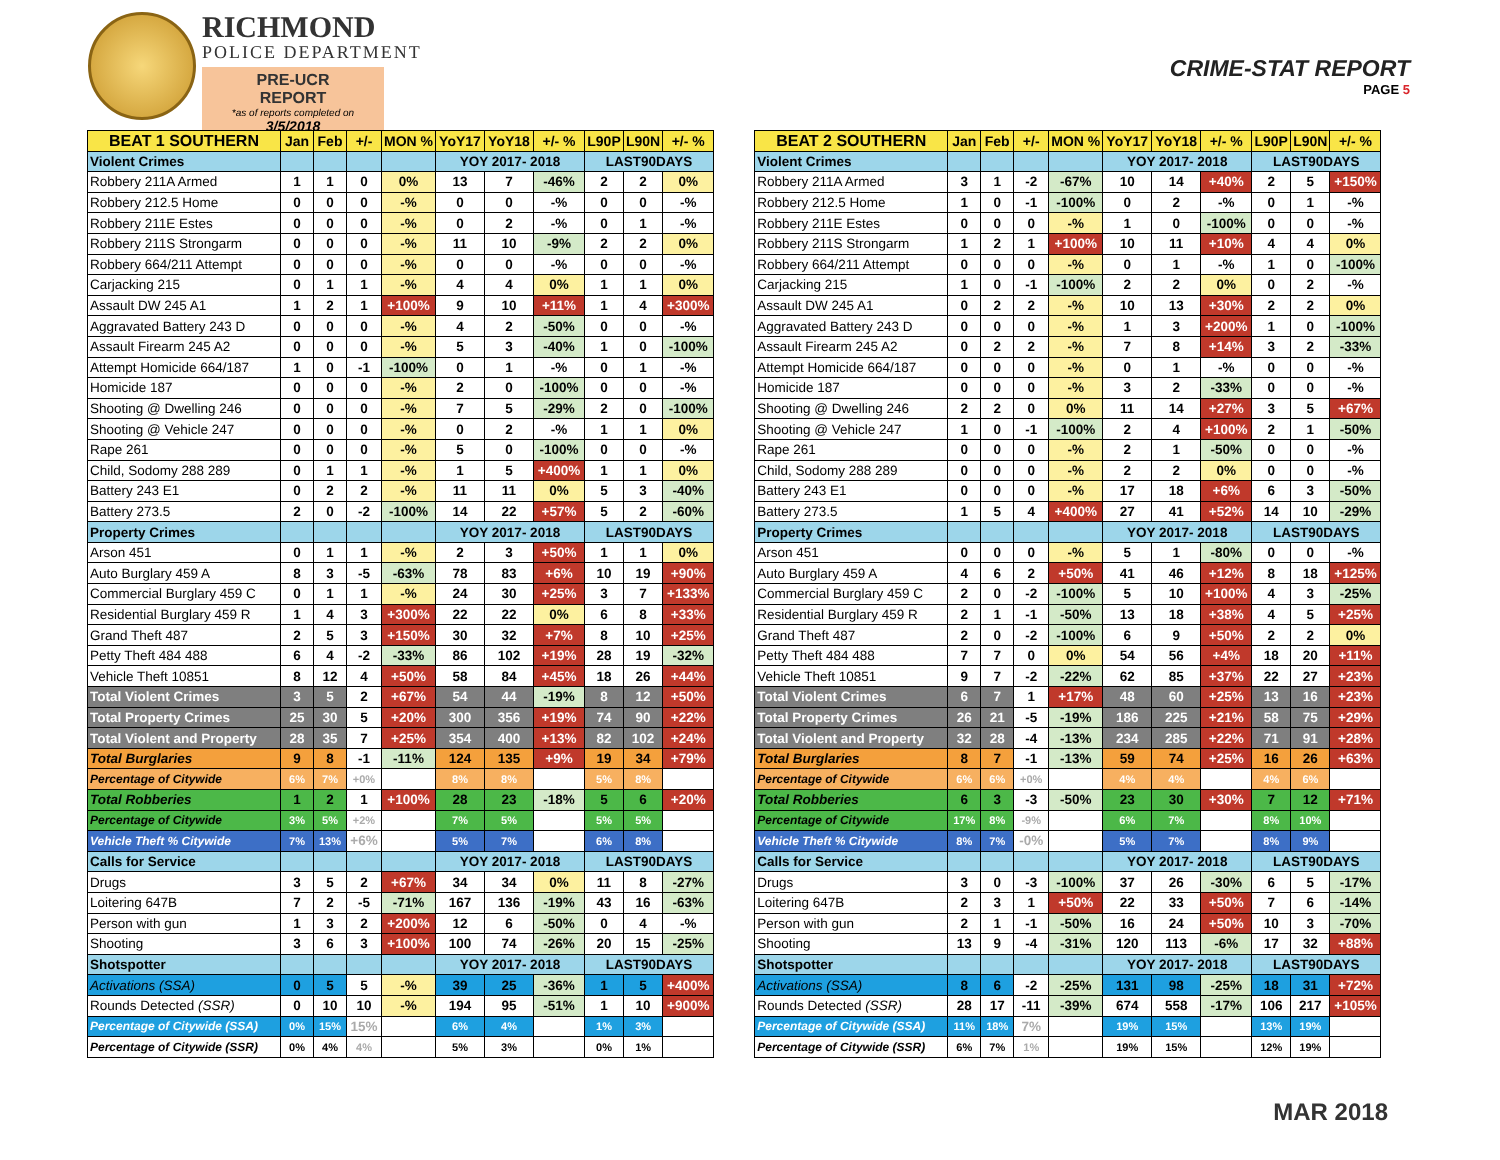RICHMOND
POLICE DEPARTMENT
PRE-UCR REPORT
*as of reports completed on
3/5/2018
CRIME-STAT REPORT
PAGE 5
| BEAT 1 SOUTHERN | Jan | Feb | +/- | MON % | YoY17 | YoY18 | +/- % | L90P | L90N | +/- % |
| --- | --- | --- | --- | --- | --- | --- | --- | --- | --- | --- |
| Violent Crimes | | | | | YOY 2017- 2018 | | | LAST90DAYS | | |
| Robbery 211A Armed | 1 | 1 | 0 | 0% | 13 | 7 | -46% | 2 | 2 | 0% |
| Robbery 212.5 Home | 0 | 0 | 0 | -% | 0 | 0 | -% | 0 | 0 | -% |
| Robbery 211E Estes | 0 | 0 | 0 | -% | 0 | 2 | -% | 0 | 1 | -% |
| Robbery 211S Strongarm | 0 | 0 | 0 | -% | 11 | 10 | -9% | 2 | 2 | 0% |
| Robbery 664/211 Attempt | 0 | 0 | 0 | -% | 0 | 0 | -% | 0 | 0 | -% |
| Carjacking 215 | 0 | 1 | 1 | -% | 4 | 4 | 0% | 1 | 1 | 0% |
| Assault DW 245 A1 | 1 | 2 | 1 | +100% | 9 | 10 | +11% | 1 | 4 | +300% |
| Aggravated Battery 243 D | 0 | 0 | 0 | -% | 4 | 2 | -50% | 0 | 0 | -% |
| Assault Firearm 245 A2 | 0 | 0 | 0 | -% | 5 | 3 | -40% | 1 | 0 | -100% |
| Attempt Homicide 664/187 | 1 | 0 | -1 | -100% | 0 | 1 | -% | 0 | 1 | -% |
| Homicide 187 | 0 | 0 | 0 | -% | 2 | 0 | -100% | 0 | 0 | -% |
| Shooting @ Dwelling 246 | 0 | 0 | 0 | -% | 7 | 5 | -29% | 2 | 0 | -100% |
| Shooting @ Vehicle 247 | 0 | 0 | 0 | -% | 0 | 2 | -% | 1 | 1 | 0% |
| Rape 261 | 0 | 0 | 0 | -% | 5 | 0 | -100% | 0 | 0 | -% |
| Child, Sodomy 288 289 | 0 | 1 | 1 | -% | 1 | 5 | +400% | 1 | 1 | 0% |
| Battery 243 E1 | 0 | 2 | 2 | -% | 11 | 11 | 0% | 5 | 3 | -40% |
| Battery 273.5 | 2 | 0 | -2 | -100% | 14 | 22 | +57% | 5 | 2 | -60% |
| Property Crimes | | | | | YOY 2017- 2018 | | | LAST90DAYS | | |
| Arson 451 | 0 | 1 | 1 | -% | 2 | 3 | +50% | 1 | 1 | 0% |
| Auto Burglary 459 A | 8 | 3 | -5 | -63% | 78 | 83 | +6% | 10 | 19 | +90% |
| Commercial Burglary 459 C | 0 | 1 | 1 | -% | 24 | 30 | +25% | 3 | 7 | +133% |
| Residential Burglary 459 R | 1 | 4 | 3 | +300% | 22 | 22 | 0% | 6 | 8 | +33% |
| Grand Theft 487 | 2 | 5 | 3 | +150% | 30 | 32 | +7% | 8 | 10 | +25% |
| Petty Theft 484 488 | 6 | 4 | -2 | -33% | 86 | 102 | +19% | 28 | 19 | -32% |
| Vehicle Theft 10851 | 8 | 12 | 4 | +50% | 58 | 84 | +45% | 18 | 26 | +44% |
| Total Violent Crimes | 3 | 5 | 2 | +67% | 54 | 44 | -19% | 8 | 12 | +50% |
| Total Property Crimes | 25 | 30 | 5 | +20% | 300 | 356 | +19% | 74 | 90 | +22% |
| Total Violent and Property | 28 | 35 | 7 | +25% | 354 | 400 | +13% | 82 | 102 | +24% |
| Total Burglaries | 9 | 8 | -1 | -11% | 124 | 135 | +9% | 19 | 34 | +79% |
| Percentage of Citywide | 6% | 7% | +0% | | 8% | 8% | | 5% | 8% | |
| Total Robberies | 1 | 2 | 1 | +100% | 28 | 23 | -18% | 5 | 6 | +20% |
| Percentage of Citywide | 3% | 5% | +2% | | 7% | 5% | | 5% | 5% | |
| Vehicle Theft % Citywide | 7% | 13% | +6% | | 5% | 7% | | 6% | 8% | |
| Calls for Service | | | | | YOY 2017- 2018 | | | LAST90DAYS | | |
| Drugs | 3 | 5 | 2 | +67% | 34 | 34 | 0% | 11 | 8 | -27% |
| Loitering 647B | 7 | 2 | -5 | -71% | 167 | 136 | -19% | 43 | 16 | -63% |
| Person with gun | 1 | 3 | 2 | +200% | 12 | 6 | -50% | 0 | 4 | -% |
| Shooting | 3 | 6 | 3 | +100% | 100 | 74 | -26% | 20 | 15 | -25% |
| Shotspotter | | | | | YOY 2017- 2018 | | | LAST90DAYS | | |
| Activations (SSA) | 0 | 5 | 5 | -% | 39 | 25 | -36% | 1 | 5 | +400% |
| Rounds Detected (SSR) | 0 | 10 | 10 | -% | 194 | 95 | -51% | 1 | 10 | +900% |
| Percentage of Citywide (SSA) | 0% | 15% | 15% | | 6% | 4% | | 1% | 3% | |
| Percentage of Citywide (SSR) | 0% | 4% | 4% | | 5% | 3% | | 0% | 1% | |
| BEAT 2 SOUTHERN | Jan | Feb | +/- | MON % | YoY17 | YoY18 | +/- % | L90P | L90N | +/- % |
| --- | --- | --- | --- | --- | --- | --- | --- | --- | --- | --- |
| Violent Crimes | | | | | YOY 2017- 2018 | | | LAST90DAYS | | |
| Robbery 211A Armed | 3 | 1 | -2 | -67% | 10 | 14 | +40% | 2 | 5 | +150% |
| Robbery 212.5 Home | 1 | 0 | -1 | -100% | 0 | 2 | -% | 0 | 1 | -% |
| Robbery 211E Estes | 0 | 0 | 0 | -% | 1 | 0 | -100% | 0 | 0 | -% |
| Robbery 211S Strongarm | 1 | 2 | 1 | +100% | 10 | 11 | +10% | 4 | 4 | 0% |
| Robbery 664/211 Attempt | 0 | 0 | 0 | -% | 0 | 1 | -% | 1 | 0 | -100% |
| Carjacking 215 | 1 | 0 | -1 | -100% | 2 | 2 | 0% | 0 | 2 | -% |
| Assault DW 245 A1 | 0 | 2 | 2 | -% | 10 | 13 | +30% | 2 | 2 | 0% |
| Aggravated Battery 243 D | 0 | 0 | 0 | -% | 1 | 3 | +200% | 1 | 0 | -100% |
| Assault Firearm 245 A2 | 0 | 2 | 2 | -% | 7 | 8 | +14% | 3 | 2 | -33% |
| Attempt Homicide 664/187 | 0 | 0 | 0 | -% | 0 | 1 | -% | 0 | 0 | -% |
| Homicide 187 | 0 | 0 | 0 | -% | 3 | 2 | -33% | 0 | 0 | -% |
| Shooting @ Dwelling 246 | 2 | 2 | 0 | 0% | 11 | 14 | +27% | 3 | 5 | +67% |
| Shooting @ Vehicle 247 | 1 | 0 | -1 | -100% | 2 | 4 | +100% | 2 | 1 | -50% |
| Rape 261 | 0 | 0 | 0 | -% | 2 | 1 | -50% | 0 | 0 | -% |
| Child, Sodomy 288 289 | 0 | 0 | 0 | -% | 2 | 2 | 0% | 0 | 0 | -% |
| Battery 243 E1 | 0 | 0 | 0 | -% | 17 | 18 | +6% | 6 | 3 | -50% |
| Battery 273.5 | 1 | 5 | 4 | +400% | 27 | 41 | +52% | 14 | 10 | -29% |
| Property Crimes | | | | | YOY 2017- 2018 | | | LAST90DAYS | | |
| Arson 451 | 0 | 0 | 0 | -% | 5 | 1 | -80% | 0 | 0 | -% |
| Auto Burglary 459 A | 4 | 6 | 2 | +50% | 41 | 46 | +12% | 8 | 18 | +125% |
| Commercial Burglary 459 C | 2 | 0 | -2 | -100% | 5 | 10 | +100% | 4 | 3 | -25% |
| Residential Burglary 459 R | 2 | 1 | -1 | -50% | 13 | 18 | +38% | 4 | 5 | +25% |
| Grand Theft 487 | 2 | 0 | -2 | -100% | 6 | 9 | +50% | 2 | 2 | 0% |
| Petty Theft 484 488 | 7 | 7 | 0 | 0% | 54 | 56 | +4% | 18 | 20 | +11% |
| Vehicle Theft 10851 | 9 | 7 | -2 | -22% | 62 | 85 | +37% | 22 | 27 | +23% |
| Total Violent Crimes | 6 | 7 | 1 | +17% | 48 | 60 | +25% | 13 | 16 | +23% |
| Total Property Crimes | 26 | 21 | -5 | -19% | 186 | 225 | +21% | 58 | 75 | +29% |
| Total Violent and Property | 32 | 28 | -4 | -13% | 234 | 285 | +22% | 71 | 91 | +28% |
| Total Burglaries | 8 | 7 | -1 | -13% | 59 | 74 | +25% | 16 | 26 | +63% |
| Percentage of Citywide | 6% | 6% | +0% | | 4% | 4% | | 4% | 6% | |
| Total Robberies | 6 | 3 | -3 | -50% | 23 | 30 | +30% | 7 | 12 | +71% |
| Percentage of Citywide | 17% | 8% | -9% | | 6% | 7% | | 8% | 10% | |
| Vehicle Theft % Citywide | 8% | 7% | -0% | | 5% | 7% | | 8% | 9% | |
| Calls for Service | | | | | YOY 2017- 2018 | | | LAST90DAYS | | |
| Drugs | 3 | 0 | -3 | -100% | 37 | 26 | -30% | 6 | 5 | -17% |
| Loitering 647B | 2 | 3 | 1 | +50% | 22 | 33 | +50% | 7 | 6 | -14% |
| Person with gun | 2 | 1 | -1 | -50% | 16 | 24 | +50% | 10 | 3 | -70% |
| Shooting | 13 | 9 | -4 | -31% | 120 | 113 | -6% | 17 | 32 | +88% |
| Shotspotter | | | | | YOY 2017- 2018 | | | LAST90DAYS | | |
| Activations (SSA) | 8 | 6 | -2 | -25% | 131 | 98 | -25% | 18 | 31 | +72% |
| Rounds Detected (SSR) | 28 | 17 | -11 | -39% | 674 | 558 | -17% | 106 | 217 | +105% |
| Percentage of Citywide (SSA) | 11% | 18% | 7% | | 19% | 15% | | 13% | 19% | |
| Percentage of Citywide (SSR) | 6% | 7% | 1% | | 19% | 15% | | 12% | 19% | |
MAR 2018